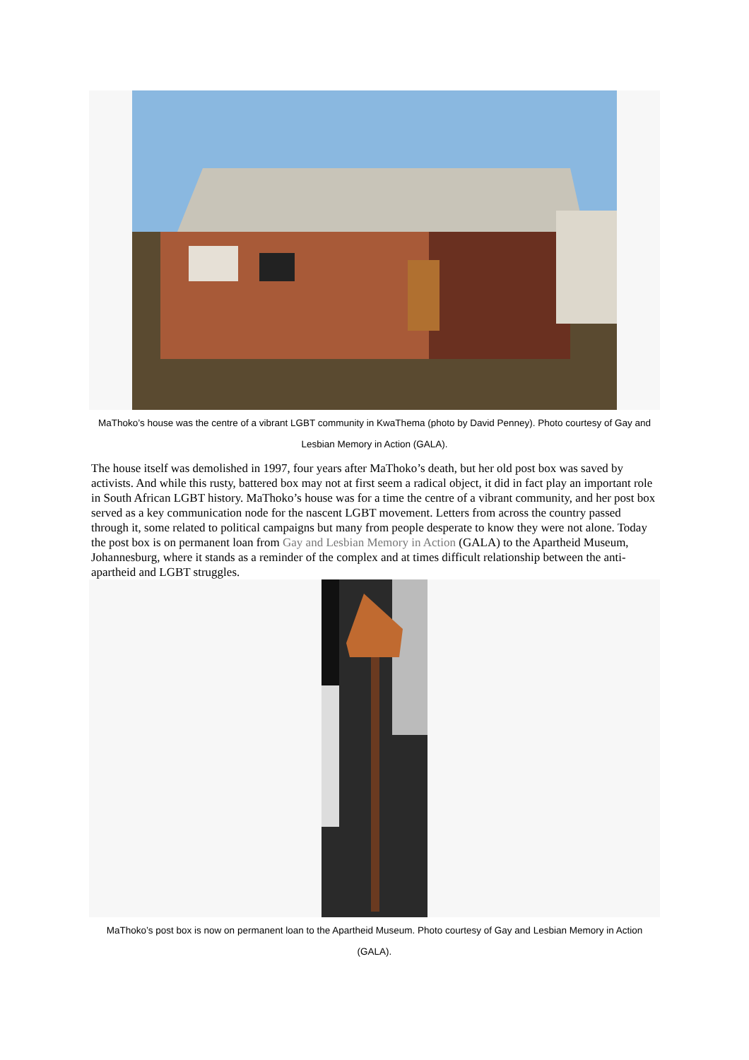MaThoko’s house was the centre of a vibrant LGBT community in KwaThema (photo by David Penney). Photo courtesy of Gay and Lesbian Memory in Action (GALA).
The house itself was demolished in 1997, four years after MaThoko’s death, but her old post box was saved by activists. And while this rusty, battered box may not at first seem a radical object, it did in fact play an important role in South African LGBT history. MaThoko’s house was for a time the centre of a vibrant community, and her post box served as a key communication node for the nascent LGBT movement. Letters from across the country passed through it, some related to political campaigns but many from people desperate to know they were not alone. Today the post box is on permanent loan from Gay and Lesbian Memory in Action (GALA) to the Apartheid Museum, Johannesburg, where it stands as a reminder of the complex and at times difficult relationship between the anti-apartheid and LGBT struggles.
MaThoko’s post box is now on permanent loan to the Apartheid Museum. Photo courtesy of Gay and Lesbian Memory in Action (GALA).